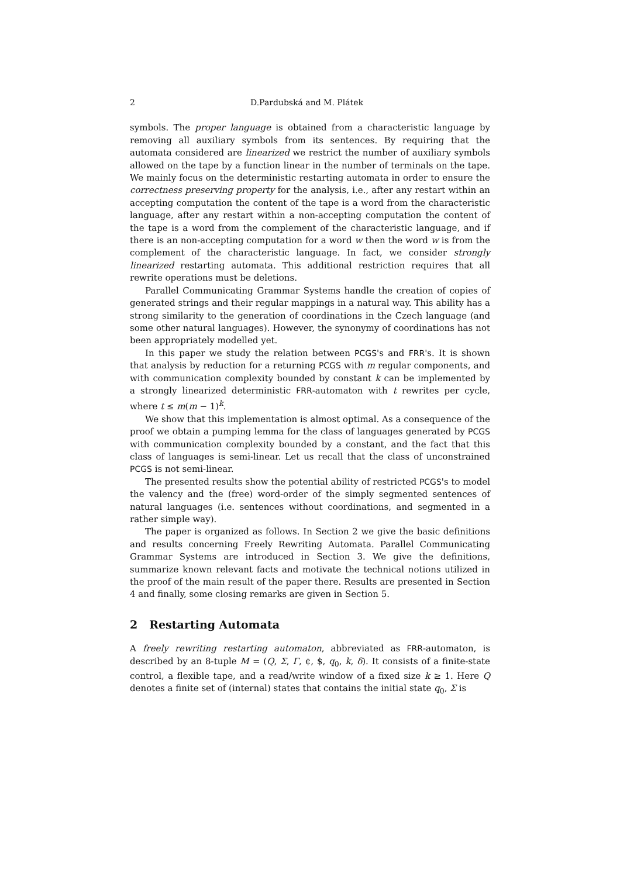2 D.Pardubská and M. Plátek
symbols. The proper language is obtained from a characteristic language by removing all auxiliary symbols from its sentences. By requiring that the automata considered are linearized we restrict the number of auxiliary symbols allowed on the tape by a function linear in the number of terminals on the tape. We mainly focus on the deterministic restarting automata in order to ensure the correctness preserving property for the analysis, i.e., after any restart within an accepting computation the content of the tape is a word from the characteristic language, after any restart within a non-accepting computation the content of the tape is a word from the complement of the characteristic language, and if there is an non-accepting computation for a word w then the word w is from the complement of the characteristic language. In fact, we consider strongly linearized restarting automata. This additional restriction requires that all rewrite operations must be deletions.
Parallel Communicating Grammar Systems handle the creation of copies of generated strings and their regular mappings in a natural way. This ability has a strong similarity to the generation of coordinations in the Czech language (and some other natural languages). However, the synonymy of coordinations has not been appropriately modelled yet.
In this paper we study the relation between PCGS's and FRR's. It is shown that analysis by reduction for a returning PCGS with m regular components, and with communication complexity bounded by constant k can be implemented by a strongly linearized deterministic FRR-automaton with t rewrites per cycle, where t ≤ m(m − 1)<sup>k</sup>.
We show that this implementation is almost optimal. As a consequence of the proof we obtain a pumping lemma for the class of languages generated by PCGS with communication complexity bounded by a constant, and the fact that this class of languages is semi-linear. Let us recall that the class of unconstrained PCGS is not semi-linear.
The presented results show the potential ability of restricted PCGS's to model the valency and the (free) word-order of the simply segmented sentences of natural languages (i.e. sentences without coordinations, and segmented in a rather simple way).
The paper is organized as follows. In Section 2 we give the basic definitions and results concerning Freely Rewriting Automata. Parallel Communicating Grammar Systems are introduced in Section 3. We give the definitions, summarize known relevant facts and motivate the technical notions utilized in the proof of the main result of the paper there. Results are presented in Section 4 and finally, some closing remarks are given in Section 5.
2 Restarting Automata
A freely rewriting restarting automaton, abbreviated as FRR-automaton, is described by an 8-tuple M = (Q, Σ, Γ, ¢, $, q<sub>0</sub>, k, δ). It consists of a finite-state control, a flexible tape, and a read/write window of a fixed size k ≥ 1. Here Q denotes a finite set of (internal) states that contains the initial state q<sub>0</sub>, Σ is